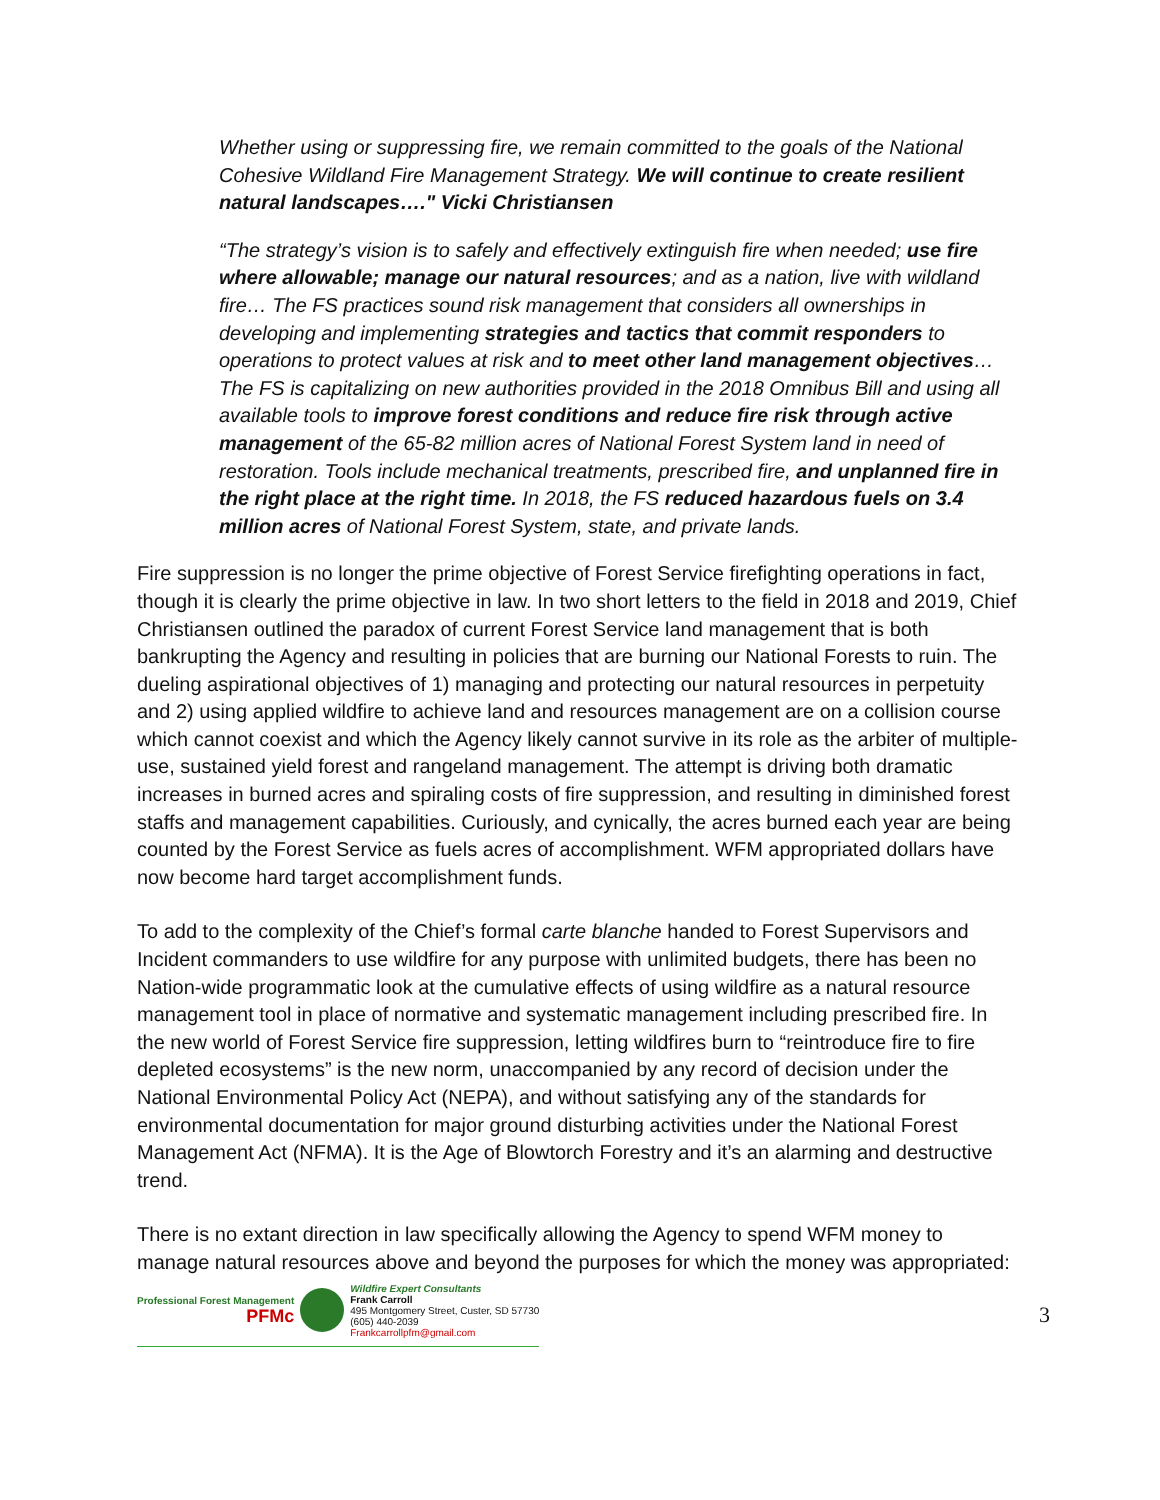Whether using or suppressing fire, we remain committed to the goals of the National Cohesive Wildland Fire Management Strategy. We will continue to create resilient natural landscapes…." Vicki Christiansen
“The strategy’s vision is to safely and effectively extinguish fire when needed; use fire where allowable; manage our natural resources; and as a nation, live with wildland fire… The FS practices sound risk management that considers all ownerships in developing and implementing strategies and tactics that commit responders to operations to protect values at risk and to meet other land management objectives… The FS is capitalizing on new authorities provided in the 2018 Omnibus Bill and using all available tools to improve forest conditions and reduce fire risk through active management of the 65-82 million acres of National Forest System land in need of restoration. Tools include mechanical treatments, prescribed fire, and unplanned fire in the right place at the right time. In 2018, the FS reduced hazardous fuels on 3.4 million acres of National Forest System, state, and private lands.
Fire suppression is no longer the prime objective of Forest Service firefighting operations in fact, though it is clearly the prime objective in law. In two short letters to the field in 2018 and 2019, Chief Christiansen outlined the paradox of current Forest Service land management that is both bankrupting the Agency and resulting in policies that are burning our National Forests to ruin. The dueling aspirational objectives of 1) managing and protecting our natural resources in perpetuity and 2) using applied wildfire to achieve land and resources management are on a collision course which cannot coexist and which the Agency likely cannot survive in its role as the arbiter of multiple-use, sustained yield forest and rangeland management. The attempt is driving both dramatic increases in burned acres and spiraling costs of fire suppression, and resulting in diminished forest staffs and management capabilities. Curiously, and cynically, the acres burned each year are being counted by the Forest Service as fuels acres of accomplishment. WFM appropriated dollars have now become hard target accomplishment funds.
To add to the complexity of the Chief’s formal carte blanche handed to Forest Supervisors and Incident commanders to use wildfire for any purpose with unlimited budgets, there has been no Nation-wide programmatic look at the cumulative effects of using wildfire as a natural resource management tool in place of normative and systematic management including prescribed fire. In the new world of Forest Service fire suppression, letting wildfires burn to “reintroduce fire to fire depleted ecosystems” is the new norm, unaccompanied by any record of decision under the National Environmental Policy Act (NEPA), and without satisfying any of the standards for environmental documentation for major ground disturbing activities under the National Forest Management Act (NFMA). It is the Age of Blowtorch Forestry and it’s an alarming and destructive trend.
There is no extant direction in law specifically allowing the Agency to spend WFM money to manage natural resources above and beyond the purposes for which the money was appropriated:
Professional Forest Management
PFMc
Wildfire Expert Consultants
Frank Carroll
495 Montgomery Street, Custer, SD 57730
(605) 440-2039
Frankcarrollpfm@gmail.com
3